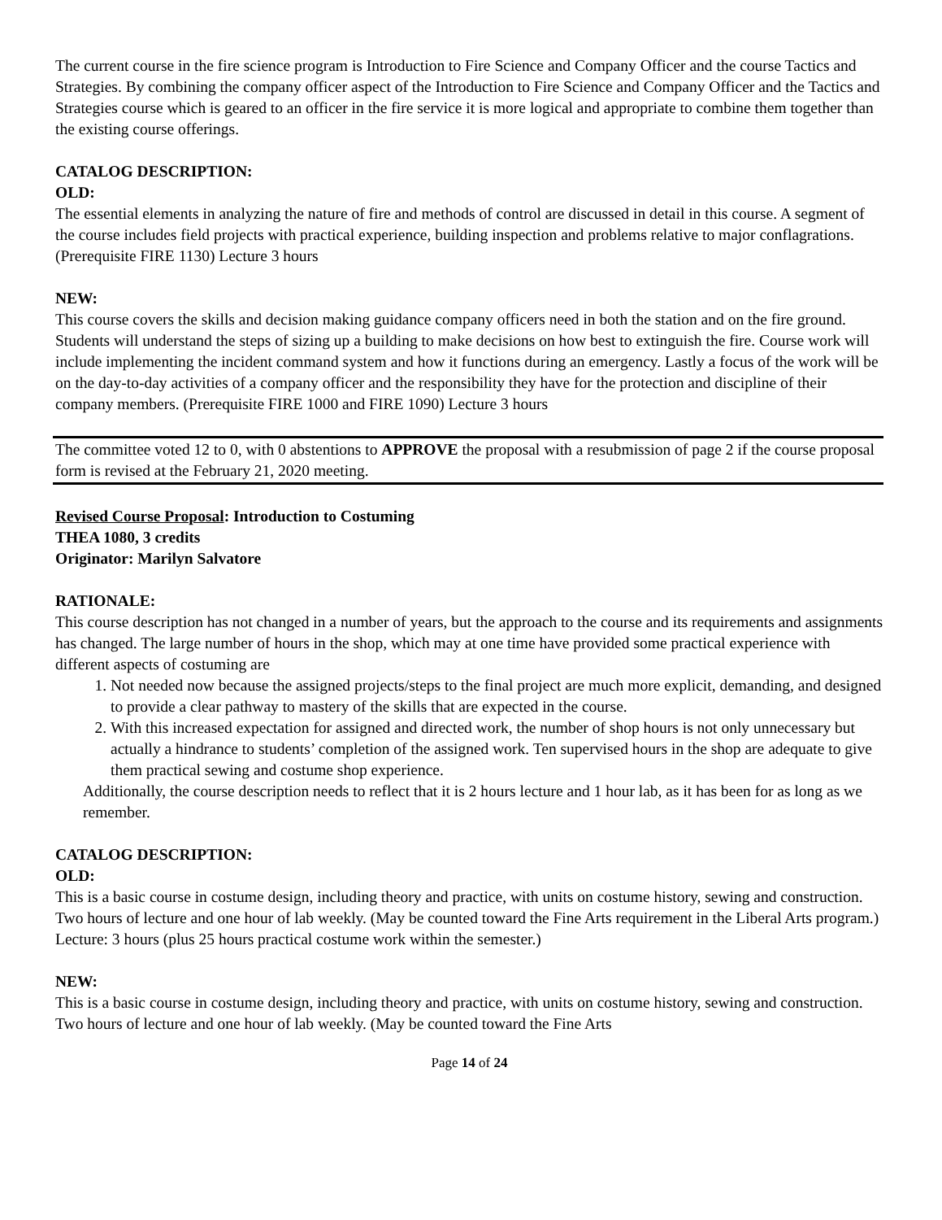The current course in the fire science program is Introduction to Fire Science and Company Officer and the course Tactics and Strategies. By combining the company officer aspect of the Introduction to Fire Science and Company Officer and the Tactics and Strategies course which is geared to an officer in the fire service it is more logical and appropriate to combine them together than the existing course offerings.
CATALOG DESCRIPTION:
OLD:
The essential elements in analyzing the nature of fire and methods of control are discussed in detail in this course. A segment of the course includes field projects with practical experience, building inspection and problems relative to major conflagrations. (Prerequisite FIRE 1130) Lecture 3 hours
NEW:
This course covers the skills and decision making guidance company officers need in both the station and on the fire ground. Students will understand the steps of sizing up a building to make decisions on how best to extinguish the fire. Course work will include implementing the incident command system and how it functions during an emergency. Lastly a focus of the work will be on the day-to-day activities of a company officer and the responsibility they have for the protection and discipline of their company members. (Prerequisite FIRE 1000 and FIRE 1090) Lecture 3 hours
The committee voted 12 to 0, with 0 abstentions to APPROVE the proposal with a resubmission of page 2 if the course proposal form is revised at the February 21, 2020 meeting.
Revised Course Proposal: Introduction to Costuming
THEA 1080, 3 credits
Originator: Marilyn Salvatore
RATIONALE:
This course description has not changed in a number of years, but the approach to the course and its requirements and assignments has changed. The large number of hours in the shop, which may at one time have provided some practical experience with different aspects of costuming are
1. Not needed now because the assigned projects/steps to the final project are much more explicit, demanding, and designed to provide a clear pathway to mastery of the skills that are expected in the course.
2. With this increased expectation for assigned and directed work, the number of shop hours is not only unnecessary but actually a hindrance to students’ completion of the assigned work. Ten supervised hours in the shop are adequate to give them practical sewing and costume shop experience.
Additionally, the course description needs to reflect that it is 2 hours lecture and 1 hour lab, as it has been for as long as we remember.
CATALOG DESCRIPTION:
OLD:
This is a basic course in costume design, including theory and practice, with units on costume history, sewing and construction. Two hours of lecture and one hour of lab weekly. (May be counted toward the Fine Arts requirement in the Liberal Arts program.) Lecture: 3 hours (plus 25 hours practical costume work within the semester.)
NEW:
This is a basic course in costume design, including theory and practice, with units on costume history, sewing and construction. Two hours of lecture and one hour of lab weekly. (May be counted toward the Fine Arts
Page 14 of 24